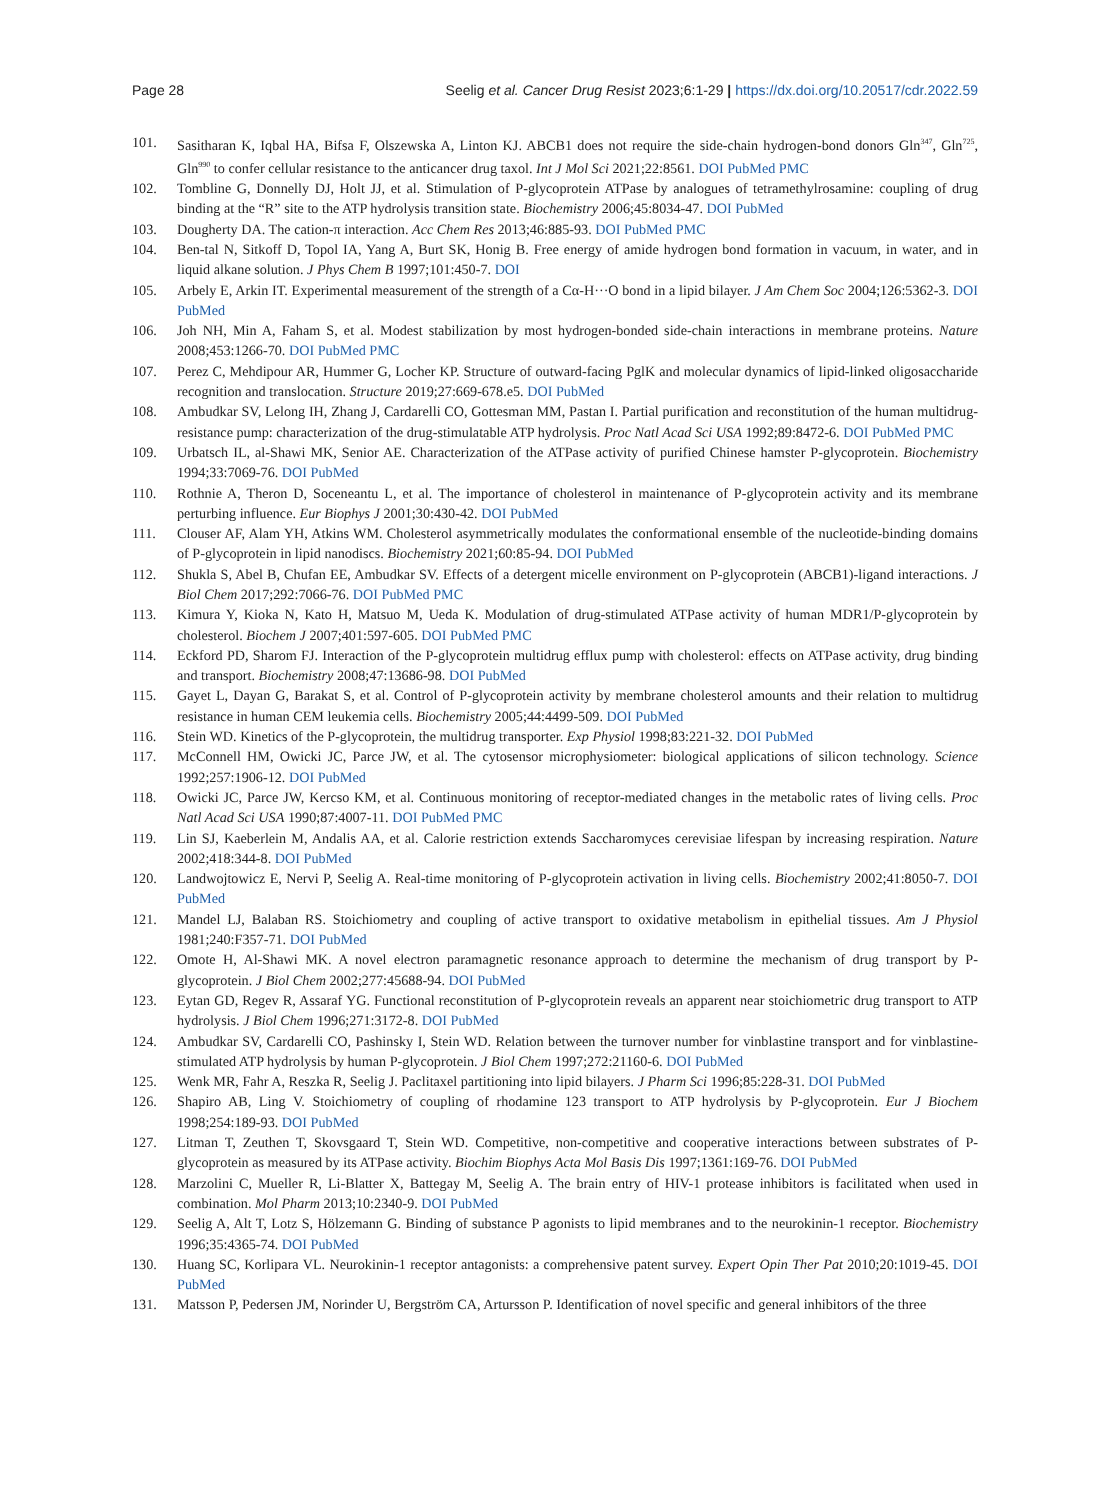Page 28 Seelig et al. Cancer Drug Resist 2023;6:1-29 | https://dx.doi.org/10.20517/cdr.2022.59
101. Sasitharan K, Iqbal HA, Bifsa F, Olszewska A, Linton KJ. ABCB1 does not require the side-chain hydrogen-bond donors Gln<sup>347</sup>, Gln<sup>725</sup>, Gln<sup>990</sup> to confer cellular resistance to the anticancer drug taxol. Int J Mol Sci 2021;22:8561. DOI PubMed PMC
102. Tombline G, Donnelly DJ, Holt JJ, et al. Stimulation of P-glycoprotein ATPase by analogues of tetramethylrosamine: coupling of drug binding at the “R” site to the ATP hydrolysis transition state. Biochemistry 2006;45:8034-47. DOI PubMed
103. Dougherty DA. The cation-π interaction. Acc Chem Res 2013;46:885-93. DOI PubMed PMC
104. Ben-tal N, Sitkoff D, Topol IA, Yang A, Burt SK, Honig B. Free energy of amide hydrogen bond formation in vacuum, in water, and in liquid alkane solution. J Phys Chem B 1997;101:450-7. DOI
105. Arbely E, Arkin IT. Experimental measurement of the strength of a Cα-H···O bond in a lipid bilayer. J Am Chem Soc 2004;126:5362-3. DOI PubMed
106. Joh NH, Min A, Faham S, et al. Modest stabilization by most hydrogen-bonded side-chain interactions in membrane proteins. Nature 2008;453:1266-70. DOI PubMed PMC
107. Perez C, Mehdipour AR, Hummer G, Locher KP. Structure of outward-facing PglK and molecular dynamics of lipid-linked oligosaccharide recognition and translocation. Structure 2019;27:669-678.e5. DOI PubMed
108. Ambudkar SV, Lelong IH, Zhang J, Cardarelli CO, Gottesman MM, Pastan I. Partial purification and reconstitution of the human multidrug-resistance pump: characterization of the drug-stimulatable ATP hydrolysis. Proc Natl Acad Sci USA 1992;89:8472-6. DOI PubMed PMC
109. Urbatsch IL, al-Shawi MK, Senior AE. Characterization of the ATPase activity of purified Chinese hamster P-glycoprotein. Biochemistry 1994;33:7069-76. DOI PubMed
110. Rothnie A, Theron D, Soceneantu L, et al. The importance of cholesterol in maintenance of P-glycoprotein activity and its membrane perturbing influence. Eur Biophys J 2001;30:430-42. DOI PubMed
111. Clouser AF, Alam YH, Atkins WM. Cholesterol asymmetrically modulates the conformational ensemble of the nucleotide-binding domains of P-glycoprotein in lipid nanodiscs. Biochemistry 2021;60:85-94. DOI PubMed
112. Shukla S, Abel B, Chufan EE, Ambudkar SV. Effects of a detergent micelle environment on P-glycoprotein (ABCB1)-ligand interactions. J Biol Chem 2017;292:7066-76. DOI PubMed PMC
113. Kimura Y, Kioka N, Kato H, Matsuo M, Ueda K. Modulation of drug-stimulated ATPase activity of human MDR1/P-glycoprotein by cholesterol. Biochem J 2007;401:597-605. DOI PubMed PMC
114. Eckford PD, Sharom FJ. Interaction of the P-glycoprotein multidrug efflux pump with cholesterol: effects on ATPase activity, drug binding and transport. Biochemistry 2008;47:13686-98. DOI PubMed
115. Gayet L, Dayan G, Barakat S, et al. Control of P-glycoprotein activity by membrane cholesterol amounts and their relation to multidrug resistance in human CEM leukemia cells. Biochemistry 2005;44:4499-509. DOI PubMed
116. Stein WD. Kinetics of the P-glycoprotein, the multidrug transporter. Exp Physiol 1998;83:221-32. DOI PubMed
117. McConnell HM, Owicki JC, Parce JW, et al. The cytosensor microphysiometer: biological applications of silicon technology. Science 1992;257:1906-12. DOI PubMed
118. Owicki JC, Parce JW, Kercso KM, et al. Continuous monitoring of receptor-mediated changes in the metabolic rates of living cells. Proc Natl Acad Sci USA 1990;87:4007-11. DOI PubMed PMC
119. Lin SJ, Kaeberlein M, Andalis AA, et al. Calorie restriction extends Saccharomyces cerevisiae lifespan by increasing respiration. Nature 2002;418:344-8. DOI PubMed
120. Landwojtowicz E, Nervi P, Seelig A. Real-time monitoring of P-glycoprotein activation in living cells. Biochemistry 2002;41:8050-7. DOI PubMed
121. Mandel LJ, Balaban RS. Stoichiometry and coupling of active transport to oxidative metabolism in epithelial tissues. Am J Physiol 1981;240:F357-71. DOI PubMed
122. Omote H, Al-Shawi MK. A novel electron paramagnetic resonance approach to determine the mechanism of drug transport by P-glycoprotein. J Biol Chem 2002;277:45688-94. DOI PubMed
123. Eytan GD, Regev R, Assaraf YG. Functional reconstitution of P-glycoprotein reveals an apparent near stoichiometric drug transport to ATP hydrolysis. J Biol Chem 1996;271:3172-8. DOI PubMed
124. Ambudkar SV, Cardarelli CO, Pashinsky I, Stein WD. Relation between the turnover number for vinblastine transport and for vinblastine-stimulated ATP hydrolysis by human P-glycoprotein. J Biol Chem 1997;272:21160-6. DOI PubMed
125. Wenk MR, Fahr A, Reszka R, Seelig J. Paclitaxel partitioning into lipid bilayers. J Pharm Sci 1996;85:228-31. DOI PubMed
126. Shapiro AB, Ling V. Stoichiometry of coupling of rhodamine 123 transport to ATP hydrolysis by P-glycoprotein. Eur J Biochem 1998;254:189-93. DOI PubMed
127. Litman T, Zeuthen T, Skovsgaard T, Stein WD. Competitive, non-competitive and cooperative interactions between substrates of P-glycoprotein as measured by its ATPase activity. Biochim Biophys Acta Mol Basis Dis 1997;1361:169-76. DOI PubMed
128. Marzolini C, Mueller R, Li-Blatter X, Battegay M, Seelig A. The brain entry of HIV-1 protease inhibitors is facilitated when used in combination. Mol Pharm 2013;10:2340-9. DOI PubMed
129. Seelig A, Alt T, Lotz S, Hölzemann G. Binding of substance P agonists to lipid membranes and to the neurokinin-1 receptor. Biochemistry 1996;35:4365-74. DOI PubMed
130. Huang SC, Korlipara VL. Neurokinin-1 receptor antagonists: a comprehensive patent survey. Expert Opin Ther Pat 2010;20:1019-45. DOI PubMed
131. Matsson P, Pedersen JM, Norinder U, Bergström CA, Artursson P. Identification of novel specific and general inhibitors of the three